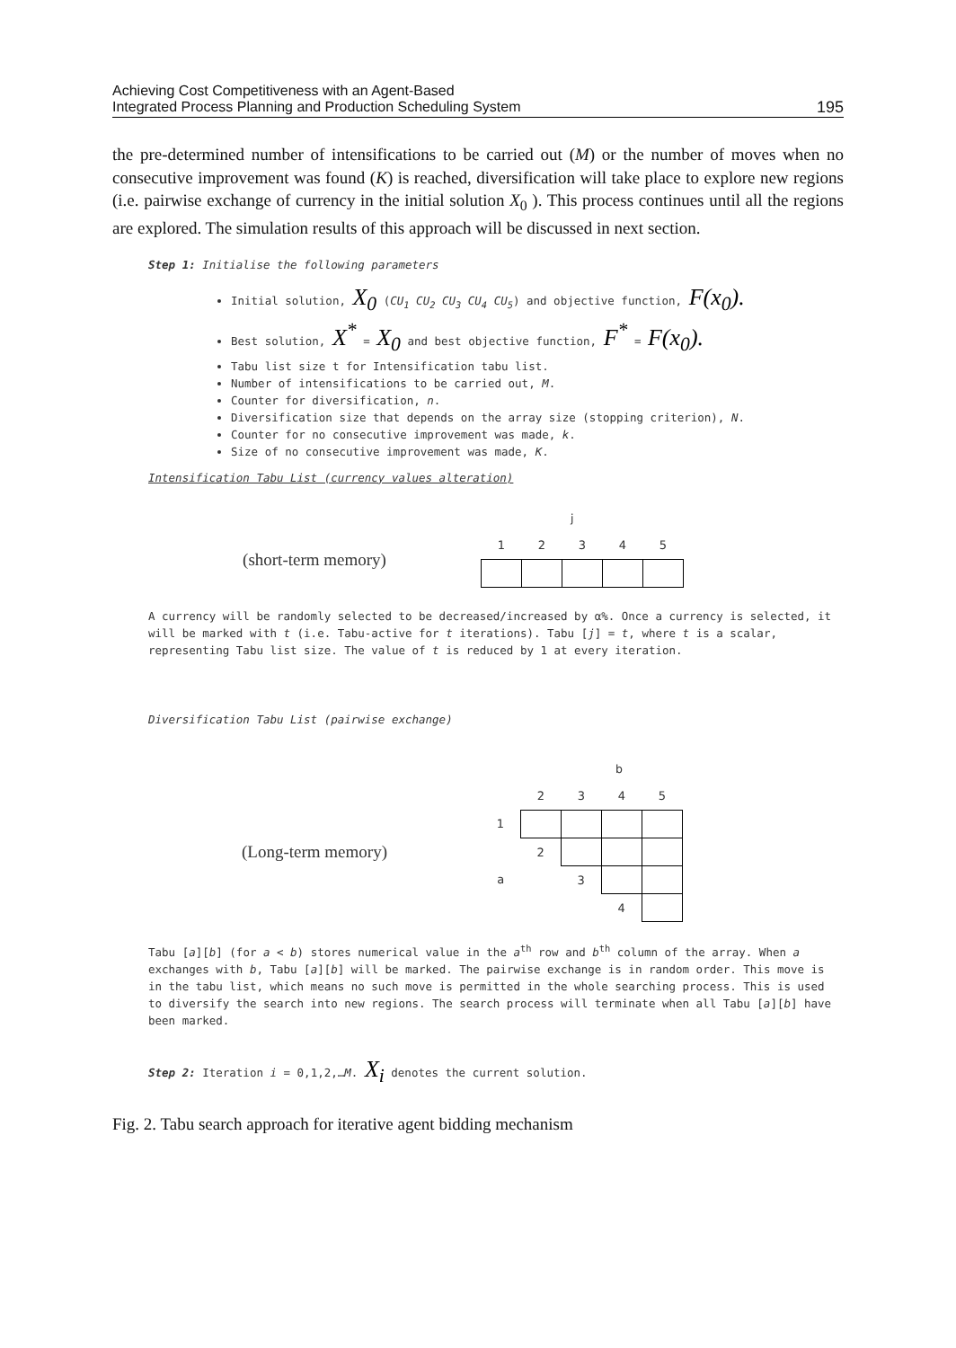Achieving Cost Competitiveness with an Agent-Based
Integrated Process Planning and Production Scheduling System
195
the pre-determined number of intensifications to be carried out (M) or the number of moves when no consecutive improvement was found (K) is reached, diversification will take place to explore new regions (i.e. pairwise exchange of currency in the initial solution X<sub>0</sub> ). This process continues until all the regions are explored. The simulation results of this approach will be discussed in next section.
Step 1: Initialise the following parameters
Initial solution, X<sub>0</sub> (CU<sub>1</sub> CU<sub>2</sub> CU<sub>3</sub> CU<sub>4</sub> CU<sub>5</sub>) and objective function, F(x<sub>0</sub>).
Best solution, X<sup>*</sup> = X<sub>0</sub> and best objective function, F<sup>*</sup> = F(x<sub>0</sub>).
Tabu list size t for Intensification tabu list.
Number of intensifications to be carried out, M.
Counter for diversification, n.
Diversification size that depends on the array size (stopping criterion), N.
Counter for no consecutive improvement was made, k.
Size of no consecutive improvement was made, K.
Intensification Tabu List (currency values alteration)
j
(short-term memory)
| 1 | 2 | 3 | 4 | 5 |
A currency will be randomly selected to be decreased/increased by α%. Once a currency is selected, it will be marked with t (i.e. Tabu-active for t iterations). Tabu [j] = t, where t is a scalar, representing Tabu list size. The value of t is reduced by 1 at every iteration.
Diversification Tabu List (pairwise exchange)
b
(Long-term memory)
| | 2 | 3 | 4 | 5 |
| 1 | | | | |
| | 2 | | | |
| a | | 3 | | |
| | | | 4 | |
Tabu [a][b] (for a < b) stores numerical value in the a<sup>th</sup> row and b<sup>th</sup> column of the array. When a exchanges with b, Tabu [a][b] will be marked. The pairwise exchange is in random order. This move is in the tabu list, which means no such move is permitted in the whole searching process. This is used to diversify the search into new regions. The search process will terminate when all Tabu [a][b] have been marked.
Step 2: Iteration i = 0,1,2,…M. X<sub>i</sub> denotes the current solution.
Fig. 2. Tabu search approach for iterative agent bidding mechanism